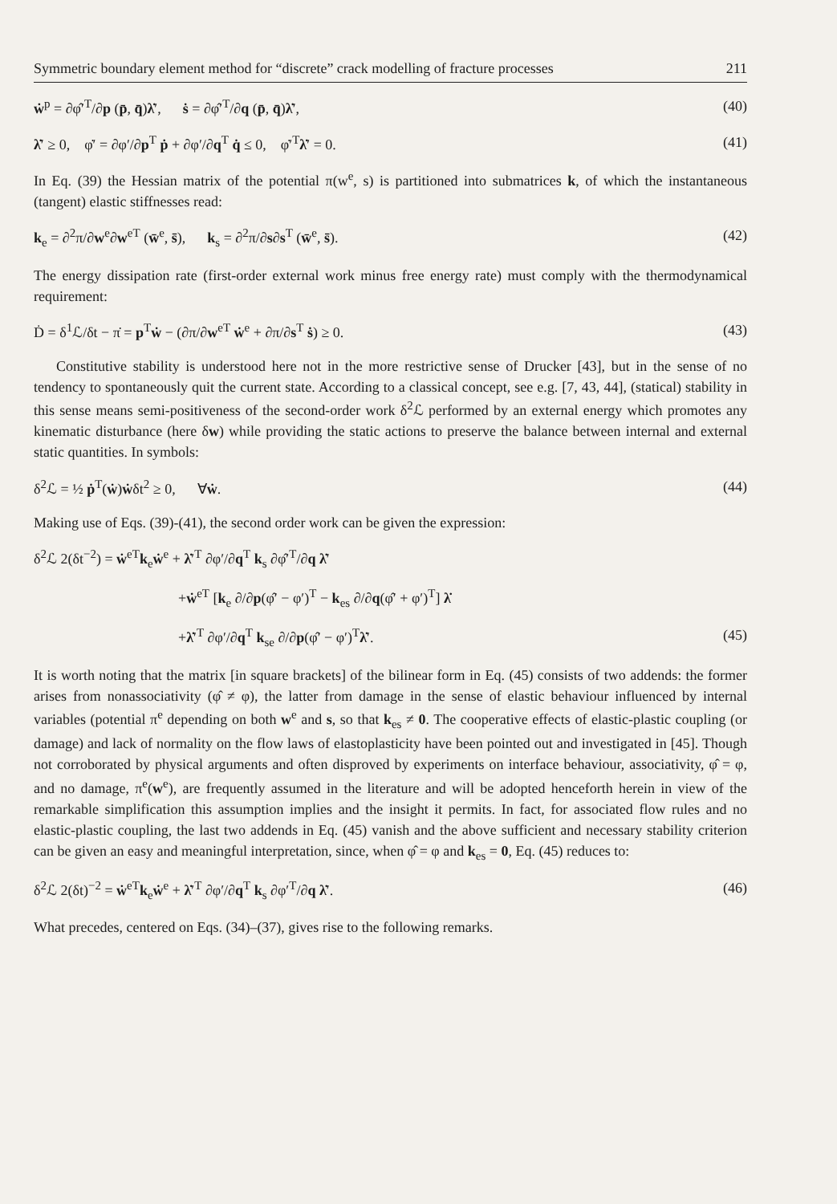Symmetric boundary element method for “discrete” crack modelling of fracture processes 211
ẇ<sup>p</sup> = ∂φ̂′<sup>T</sup>/∂p (p̄, q̄)λ̇′, ṡ = ∂φ̂′<sup>T</sup>/∂q (p̄, q̄)λ̇′, (40)
λ̇′ ≥ 0, φ̇′ = ∂φ′/∂p<sup>T</sup> ṗ + ∂φ′/∂q<sup>T</sup> q̇ ≤ 0, φ̇′<sup>T</sup>λ̇′ = 0. (41)
In Eq. (39) the Hessian matrix of the potential π(w<sup>e</sup>, s) is partitioned into submatrices k, of which the instantaneous (tangent) elastic stiffnesses read:
k<sub>e</sub> = ∂<sup>2</sup>π/∂w<sup>e</sup>∂w<sup>eT</sup> (w̄<sup>e</sup>, s̄), k<sub>s</sub> = ∂<sup>2</sup>π/∂s∂s<sup>T</sup> (w̄<sup>e</sup>, s̄). (42)
The energy dissipation rate (first-order external work minus free energy rate) must comply with the thermodynamical requirement:
Ḋ = δ<sup>1</sup>ℒ/δt − π̇ = p<sup>T</sup>ẇ − (∂π/∂w<sup>eT</sup> ẇ<sup>e</sup> + ∂π/∂s<sup>T</sup> ṡ) ≥ 0. (43)
Constitutive stability is understood here not in the more restrictive sense of Drucker [43], but in the sense of no tendency to spontaneously quit the current state. According to a classical concept, see e.g. [7, 43, 44], (statical) stability in this sense means semi-positiveness of the second-order work δ<sup>2</sup>ℒ performed by an external energy which promotes any kinematic disturbance (here δw) while providing the static actions to preserve the balance between internal and external static quantities. In symbols:
δ<sup>2</sup>ℒ = ½ ṗ<sup>T</sup>(ẇ)ẇδt<sup>2</sup> ≥ 0, ∀ẇ. (44)
Making use of Eqs. (39)-(41), the second order work can be given the expression:
δ<sup>2</sup>ℒ 2(δt<sup>−2</sup>) = ẇ<sup>eT</sup>k<sub>e</sub>ẇ<sup>e</sup> + λ̇′<sup>T</sup> ∂φ′/∂q<sup>T</sup> k<sub>s</sub> ∂φ̂′<sup>T</sup>/∂q λ̇′
+ẇ<sup>eT</sup> [k<sub>e</sub> ∂/∂p(φ̂′ − φ′)<sup>T</sup> − k<sub>es</sub> ∂/∂q(φ̂′ + φ′)<sup>T</sup>] λ̇
+λ̇′<sup>T</sup> ∂φ′/∂q<sup>T</sup> k<sub>se</sub> ∂/∂p(φ̂′ − φ′)<sup>T</sup>λ̇′. (45)
It is worth noting that the matrix [in square brackets] of the bilinear form in Eq. (45) consists of two addends: the former arises from nonassociativity (φ̂ ≠ φ), the latter from damage in the sense of elastic behaviour influenced by internal variables (potential π<sup>e</sup> depending on both w<sup>e</sup> and s, so that k<sub>es</sub> ≠ 0. The cooperative effects of elastic-plastic coupling (or damage) and lack of normality on the flow laws of elastoplasticity have been pointed out and investigated in [45]. Though not corroborated by physical arguments and often disproved by experiments on interface behaviour, associativity, φ̂ = φ, and no damage, π<sup>e</sup>(w<sup>e</sup>), are frequently assumed in the literature and will be adopted henceforth herein in view of the remarkable simplification this assumption implies and the insight it permits. In fact, for associated flow rules and no elastic-plastic coupling, the last two addends in Eq. (45) vanish and the above sufficient and necessary stability criterion can be given an easy and meaningful interpretation, since, when φ̂ = φ and k<sub>es</sub> = 0, Eq. (45) reduces to:
δ<sup>2</sup>ℒ 2(δt)<sup>−2</sup> = ẇ<sup>eT</sup>k<sub>e</sub>ẇ<sup>e</sup> + λ̇′<sup>T</sup> ∂φ′/∂q<sup>T</sup> k<sub>s</sub> ∂φ′<sup>T</sup>/∂q λ̇′. (46)
What precedes, centered on Eqs. (34)–(37), gives rise to the following remarks.